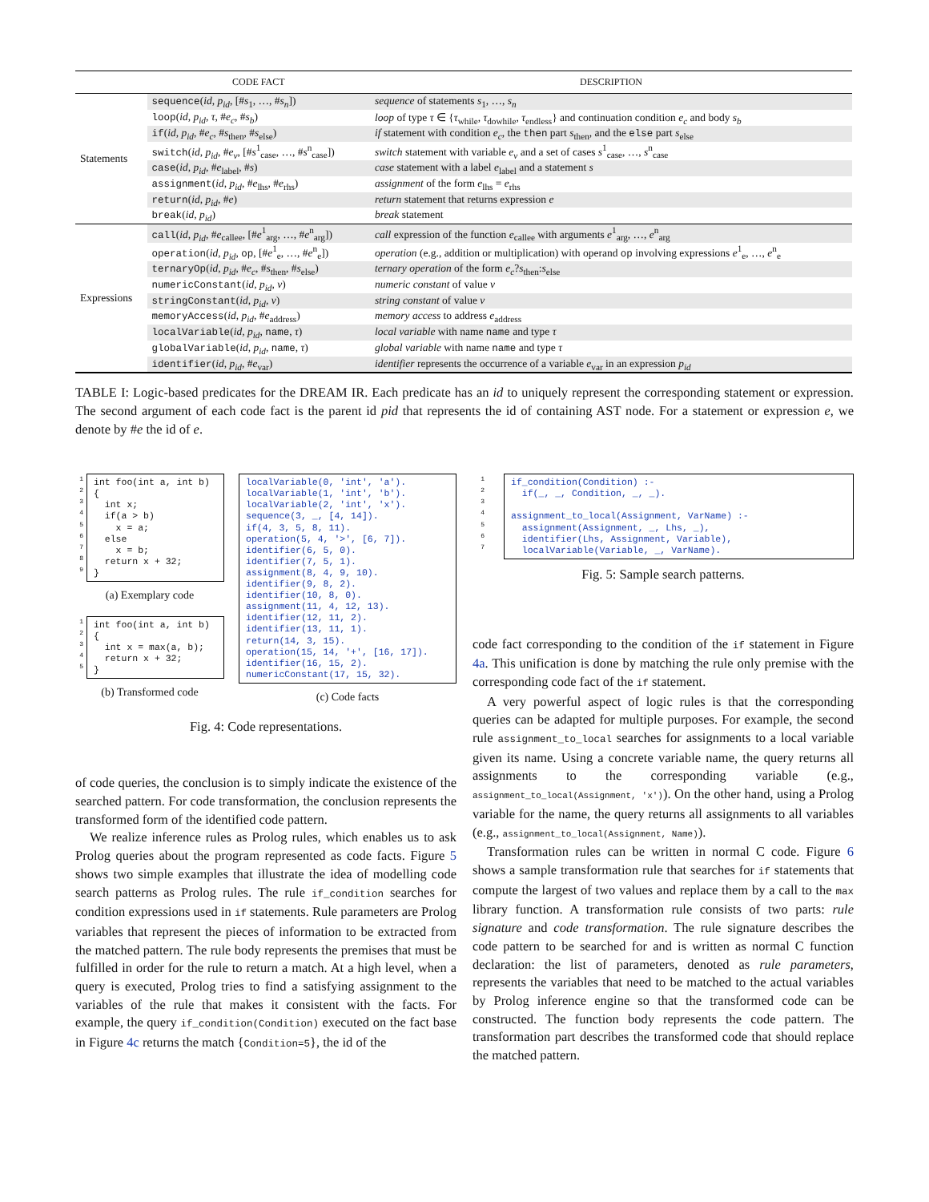| | CODE FACT | DESCRIPTION |
| --- | --- | --- |
| Statements | sequence ( id, p<sub>id</sub> , [# s<sub>1</sub>, …, # s<sub>n</sub> ]) | sequence of statements s<sub>1</sub>, …, s<sub>n</sub> |
| | loop ( id, p<sub>id</sub>, τ , # e<sub>c</sub> , # s<sub>b</sub> ) | loop of type τ ∈ { τ<sub>while</sub>, τ<sub>dowhile</sub>, τ<sub>endless</sub>} and continuation condition e<sub>c</sub> and body s<sub>b</sub> |
| | if ( id, p<sub>id</sub> , # e<sub>c</sub> , # s<sub>then</sub>, # s<sub>else</sub>) | if statement with condition e<sub>c</sub> , the then part s<sub>then</sub>, and the else part s<sub>else</sub> |
| | switch ( id, p<sub>id</sub> , # e<sub>v</sub> , [# s<sup>1</sup><sub>case</sub>, …, # s<sup>n</sup><sub>case</sub>]) | switch statement with variable e<sub>v</sub> and a set of cases s<sup>1</sup><sub>case</sub>, …, s<sup>n</sup><sub>case</sub> |
| | case ( id, p<sub>id</sub> , # e<sub>label</sub>, # s ) | case statement with a label e<sub>label</sub> and a statement s |
| | assignment ( id, p<sub>id</sub> , # e<sub>lhs</sub>, # e<sub>rhs</sub>) | assignment of the form e<sub>lhs</sub> = e<sub>rhs</sub> |
| | return ( id, p<sub>id</sub> , # e ) | return statement that returns expression e |
| | break ( id, p<sub>id</sub> ) | break statement |
| Expressions | call ( id, p<sub>id</sub> , # e<sub>callee</sub>, [# e<sup>1</sup><sub>arg</sub>, …, # e<sup>n</sup><sub>arg</sub>]) | call expression of the function e<sub>callee</sub> with arguments e<sup>1</sup><sub>arg</sub>, …, e<sup>n</sup><sub>arg</sub> |
| | operation ( id, p<sub>id</sub> , op , [# e<sup>1</sup><sub>e</sub>, …, # e<sup>n</sup><sub>e</sub>]) | operation (e.g., addition or multiplication) with operand op involving expressions e<sup>1</sup><sub>e</sub>, …, e<sup>n</sup><sub>e</sub> |
| | ternaryOp ( id, p<sub>id</sub> , # e<sub>c</sub> , # s<sub>then</sub>, # s<sub>else</sub>) | ternary operation of the form e<sub>c</sub> ? s<sub>then</sub>: s<sub>else</sub> |
| | numericConstant ( id, p<sub>id</sub>, v ) | numeric constant of value v |
| | stringConstant ( id, p<sub>id</sub>, v ) | string constant of value v |
| | memoryAccess ( id, p<sub>id</sub> , # e<sub>address</sub>) | memory access to address e<sub>address</sub> |
| | localVariable ( id, p<sub>id</sub> , name , τ ) | local variable with name name and type τ |
| | globalVariable ( id, p<sub>id</sub> , name , τ ) | global variable with name name and type τ |
| | identifier ( id, p<sub>id</sub> , # e<sub>var</sub>) | identifier represents the occurrence of a variable e<sub>var</sub> in an expression p<sub>id</sub> |
TABLE I: Logic-based predicates for the DREAM IR. Each predicate has an id to uniquely represent the corresponding statement or expression. The second argument of each code fact is the parent id pid that represents the id of containing AST node. For a statement or expression e, we denote by #e the id of e.
1
2
3
4
5
6
7
8
9
int foo(int a, int b)
{
  int x;
  if(a > b)
    x = a;
  else
    x = b;
  return x + 32;
}
(a) Exemplary code
1
2
3
4
5
int foo(int a, int b)
{
  int x = max(a, b);
  return x + 32;
}
(b) Transformed code
localVariable(0, 'int', 'a').
localVariable(1, 'int', 'b').
localVariable(2, 'int', 'x').
sequence(3, _, [4, 14]).
if(4, 3, 5, 8, 11).
operation(5, 4, '>', [6, 7]).
identifier(6, 5, 0).
identifier(7, 5, 1).
assignment(8, 4, 9, 10).
identifier(9, 8, 2).
identifier(10, 8, 0).
assignment(11, 4, 12, 13).
identifier(12, 11, 2).
identifier(13, 11, 1).
return(14, 3, 15).
operation(15, 14, '+', [16, 17]).
identifier(16, 15, 2).
numericConstant(17, 15, 32).
(c) Code facts
Fig. 4: Code representations.
of code queries, the conclusion is to simply indicate the existence of the searched pattern. For code transformation, the conclusion represents the transformed form of the identified code pattern.
We realize inference rules as Prolog rules, which enables us to ask Prolog queries about the program represented as code facts. Figure 5 shows two simple examples that illustrate the idea of modelling code search patterns as Prolog rules. The rule if_condition searches for condition expressions used in if statements. Rule parameters are Prolog variables that represent the pieces of information to be extracted from the matched pattern. The rule body represents the premises that must be fulfilled in order for the rule to return a match. At a high level, when a query is executed, Prolog tries to find a satisfying assignment to the variables of the rule that makes it consistent with the facts. For example, the query if_condition(Condition) executed on the fact base in Figure 4c returns the match {Condition=5}, the id of the
1
2
3
4
5
6
7
if_condition(Condition) :-
  if(_, _, Condition, _, _).

assignment_to_local(Assignment, VarName) :-
  assignment(Assignment, _, Lhs, _),
  identifier(Lhs, Assignment, Variable),
  localVariable(Variable, _, VarName).
Fig. 5: Sample search patterns.
code fact corresponding to the condition of the if statement in Figure 4a. This unification is done by matching the rule only premise with the corresponding code fact of the if statement.
A very powerful aspect of logic rules is that the corresponding queries can be adapted for multiple purposes. For example, the second rule assignment_to_local searches for assignments to a local variable given its name. Using a concrete variable name, the query returns all assignments to the corresponding variable (e.g., assignment_to_local(Assignment, 'x')). On the other hand, using a Prolog variable for the name, the query returns all assignments to all variables (e.g., assignment_to_local(Assignment, Name)).
Transformation rules can be written in normal C code. Figure 6 shows a sample transformation rule that searches for if statements that compute the largest of two values and replace them by a call to the max library function. A transformation rule consists of two parts: rule signature and code transformation. The rule signature describes the code pattern to be searched for and is written as normal C function declaration: the list of parameters, denoted as rule parameters, represents the variables that need to be matched to the actual variables by Prolog inference engine so that the transformed code can be constructed. The function body represents the code pattern. The transformation part describes the transformed code that should replace the matched pattern.